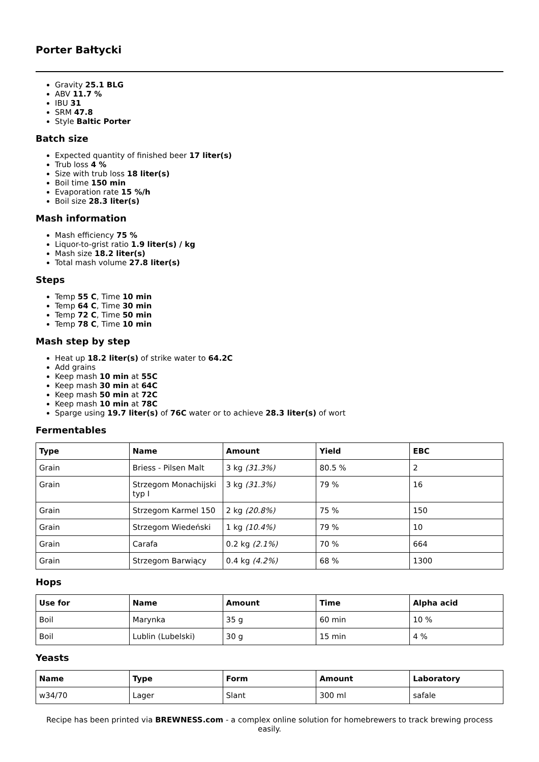Porter Bałtycki
Gravity 25.1 BLG
ABV 11.7 %
IBU 31
SRM 47.8
Style Baltic Porter
Batch size
Expected quantity of finished beer 17 liter(s)
Trub loss 4 %
Size with trub loss 18 liter(s)
Boil time 150 min
Evaporation rate 15 %/h
Boil size 28.3 liter(s)
Mash information
Mash efficiency 75 %
Liquor-to-grist ratio 1.9 liter(s) / kg
Mash size 18.2 liter(s)
Total mash volume 27.8 liter(s)
Steps
Temp 55 C, Time 10 min
Temp 64 C, Time 30 min
Temp 72 C, Time 50 min
Temp 78 C, Time 10 min
Mash step by step
Heat up 18.2 liter(s) of strike water to 64.2C
Add grains
Keep mash 10 min at 55C
Keep mash 30 min at 64C
Keep mash 50 min at 72C
Keep mash 10 min at 78C
Sparge using 19.7 liter(s) of 76C water or to achieve 28.3 liter(s) of wort
Fermentables
| Type | Name | Amount | Yield | EBC |
| --- | --- | --- | --- | --- |
| Grain | Briess - Pilsen Malt | 3 kg (31.3%) | 80.5 % | 2 |
| Grain | Strzegom Monachijski typ I | 3 kg (31.3%) | 79 % | 16 |
| Grain | Strzegom Karmel 150 | 2 kg (20.8%) | 75 % | 150 |
| Grain | Strzegom Wiedeński | 1 kg (10.4%) | 79 % | 10 |
| Grain | Carafa | 0.2 kg (2.1%) | 70 % | 664 |
| Grain | Strzegom Barwiący | 0.4 kg (4.2%) | 68 % | 1300 |
Hops
| Use for | Name | Amount | Time | Alpha acid |
| --- | --- | --- | --- | --- |
| Boil | Marynka | 35 g | 60 min | 10 % |
| Boil | Lublin (Lubelski) | 30 g | 15 min | 4 % |
Yeasts
| Name | Type | Form | Amount | Laboratory |
| --- | --- | --- | --- | --- |
| w34/70 | Lager | Slant | 300 ml | safale |
Recipe has been printed via BREWNESS.com - a complex online solution for homebrewers to track brewing process easily.